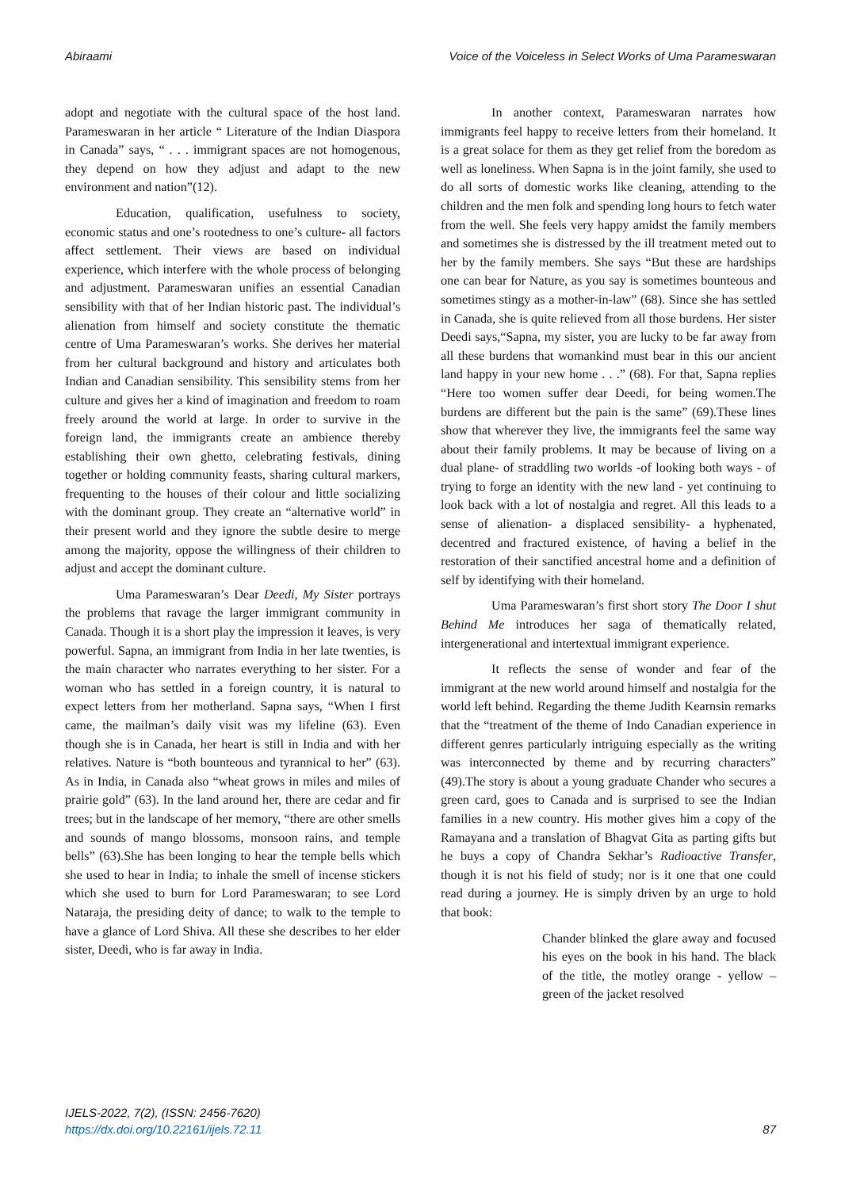Abiraami Voice of the Voiceless in Select Works of Uma Parameswaran
adopt and negotiate with the cultural space of the host land. Parameswaran in her article “ Literature of the Indian Diaspora in Canada” says, “ . . . immigrant spaces are not homogenous, they depend on how they adjust and adapt to the new environment and nation”(12).
Education, qualification, usefulness to society, economic status and one’s rootedness to one’s culture- all factors affect settlement. Their views are based on individual experience, which interfere with the whole process of belonging and adjustment. Parameswaran unifies an essential Canadian sensibility with that of her Indian historic past. The individual’s alienation from himself and society constitute the thematic centre of Uma Parameswaran’s works. She derives her material from her cultural background and history and articulates both Indian and Canadian sensibility. This sensibility stems from her culture and gives her a kind of imagination and freedom to roam freely around the world at large. In order to survive in the foreign land, the immigrants create an ambience thereby establishing their own ghetto, celebrating festivals, dining together or holding community feasts, sharing cultural markers, frequenting to the houses of their colour and little socializing with the dominant group. They create an “alternative world” in their present world and they ignore the subtle desire to merge among the majority, oppose the willingness of their children to adjust and accept the dominant culture.
Uma Parameswaran’s Dear Deedi, My Sister portrays the problems that ravage the larger immigrant community in Canada. Though it is a short play the impression it leaves, is very powerful. Sapna, an immigrant from India in her late twenties, is the main character who narrates everything to her sister. For a woman who has settled in a foreign country, it is natural to expect letters from her motherland. Sapna says, “When I first came, the mailman’s daily visit was my lifeline (63). Even though she is in Canada, her heart is still in India and with her relatives. Nature is “both bounteous and tyrannical to her” (63). As in India, in Canada also “wheat grows in miles and miles of prairie gold” (63). In the land around her, there are cedar and fir trees; but in the landscape of her memory, “there are other smells and sounds of mango blossoms, monsoon rains, and temple bells” (63).She has been longing to hear the temple bells which she used to hear in India; to inhale the smell of incense stickers which she used to burn for Lord Parameswaran; to see Lord Nataraja, the presiding deity of dance; to walk to the temple to have a glance of Lord Shiva. All these she describes to her elder sister, Deedi, who is far away in India.
In another context, Parameswaran narrates how immigrants feel happy to receive letters from their homeland. It is a great solace for them as they get relief from the boredom as well as loneliness. When Sapna is in the joint family, she used to do all sorts of domestic works like cleaning, attending to the children and the men folk and spending long hours to fetch water from the well. She feels very happy amidst the family members and sometimes she is distressed by the ill treatment meted out to her by the family members. She says “But these are hardships one can bear for Nature, as you say is sometimes bounteous and sometimes stingy as a mother-in-law” (68). Since she has settled in Canada, she is quite relieved from all those burdens. Her sister Deedi says,“Sapna, my sister, you are lucky to be far away from all these burdens that womankind must bear in this our ancient land happy in your new home . . .” (68). For that, Sapna replies “Here too women suffer dear Deedi, for being women.The burdens are different but the pain is the same” (69).These lines show that wherever they live, the immigrants feel the same way about their family problems. It may be because of living on a dual plane- of straddling two worlds -of looking both ways - of trying to forge an identity with the new land - yet continuing to look back with a lot of nostalgia and regret. All this leads to a sense of alienation- a displaced sensibility- a hyphenated, decentred and fractured existence, of having a belief in the restoration of their sanctified ancestral home and a definition of self by identifying with their homeland.
Uma Parameswaran’s first short story The Door I shut Behind Me introduces her saga of thematically related, intergenerational and intertextual immigrant experience.
It reflects the sense of wonder and fear of the immigrant at the new world around himself and nostalgia for the world left behind. Regarding the theme Judith Kearnsin remarks that the “treatment of the theme of Indo Canadian experience in different genres particularly intriguing especially as the writing was interconnected by theme and by recurring characters” (49).The story is about a young graduate Chander who secures a green card, goes to Canada and is surprised to see the Indian families in a new country. His mother gives him a copy of the Ramayana and a translation of Bhagvat Gita as parting gifts but he buys a copy of Chandra Sekhar’s Radioactive Transfer, though it is not his field of study; nor is it one that one could read during a journey. He is simply driven by an urge to hold that book:
Chander blinked the glare away and focused his eyes on the book in his hand. The black of the title, the motley orange - yellow – green of the jacket resolved
IJELS-2022, 7(2), (ISSN: 2456-7620)
https://dx.doi.org/10.22161/ijels.72.11
87